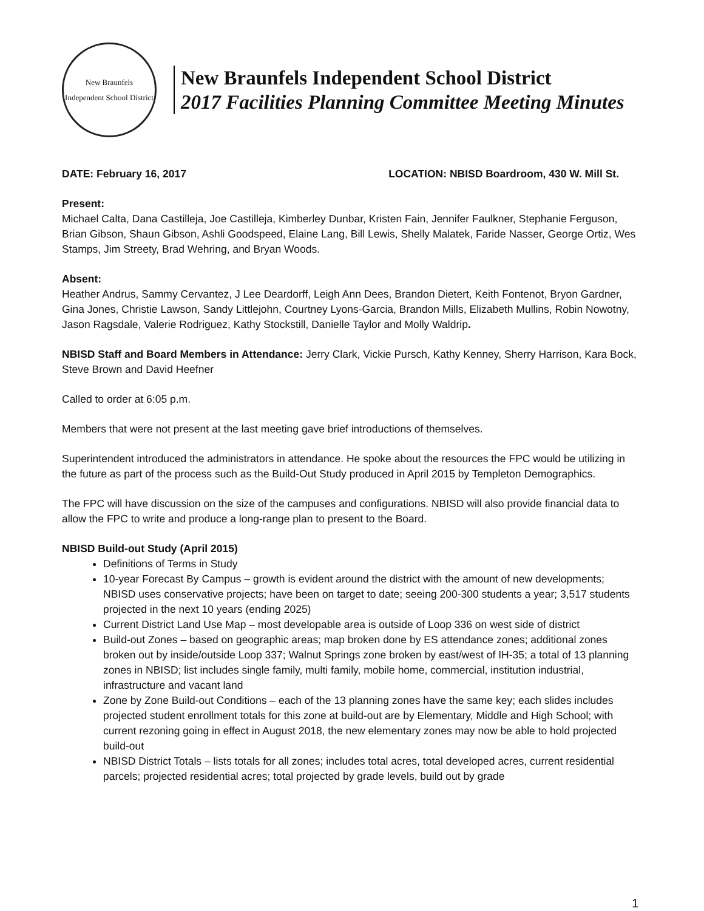New Braunfels
Independent School District
New Braunfels Independent School District
2017 Facilities Planning Committee Meeting Minutes
DATE: February 16, 2017 LOCATION: NBISD Boardroom, 430 W. Mill St.
Present:
Michael Calta, Dana Castilleja, Joe Castilleja, Kimberley Dunbar, Kristen Fain, Jennifer Faulkner, Stephanie Ferguson, Brian Gibson, Shaun Gibson, Ashli Goodspeed, Elaine Lang, Bill Lewis, Shelly Malatek, Faride Nasser, George Ortiz, Wes Stamps, Jim Streety, Brad Wehring, and Bryan Woods.
Absent:
Heather Andrus, Sammy Cervantez, J Lee Deardorff, Leigh Ann Dees, Brandon Dietert, Keith Fontenot, Bryon Gardner, Gina Jones, Christie Lawson, Sandy Littlejohn, Courtney Lyons-Garcia, Brandon Mills, Elizabeth Mullins, Robin Nowotny, Jason Ragsdale, Valerie Rodriguez, Kathy Stockstill, Danielle Taylor and Molly Waldrip.
NBISD Staff and Board Members in Attendance: Jerry Clark, Vickie Pursch, Kathy Kenney, Sherry Harrison, Kara Bock, Steve Brown and David Heefner
Called to order at 6:05 p.m.
Members that were not present at the last meeting gave brief introductions of themselves.
Superintendent introduced the administrators in attendance. He spoke about the resources the FPC would be utilizing in the future as part of the process such as the Build-Out Study produced in April 2015 by Templeton Demographics.
The FPC will have discussion on the size of the campuses and configurations. NBISD will also provide financial data to allow the FPC to write and produce a long-range plan to present to the Board.
NBISD Build-out Study (April 2015)
Definitions of Terms in Study
10-year Forecast By Campus – growth is evident around the district with the amount of new developments; NBISD uses conservative projects; have been on target to date; seeing 200-300 students a year; 3,517 students projected in the next 10 years (ending 2025)
Current District Land Use Map – most developable area is outside of Loop 336 on west side of district
Build-out Zones – based on geographic areas; map broken done by ES attendance zones; additional zones broken out by inside/outside Loop 337; Walnut Springs zone broken by east/west of IH-35; a total of 13 planning zones in NBISD; list includes single family, multi family, mobile home, commercial, institution industrial, infrastructure and vacant land
Zone by Zone Build-out Conditions – each of the 13 planning zones have the same key; each slides includes projected student enrollment totals for this zone at build-out are by Elementary, Middle and High School; with current rezoning going in effect in August 2018, the new elementary zones may now be able to hold projected build-out
NBISD District Totals – lists totals for all zones; includes total acres, total developed acres, current residential parcels; projected residential acres; total projected by grade levels, build out by grade
1